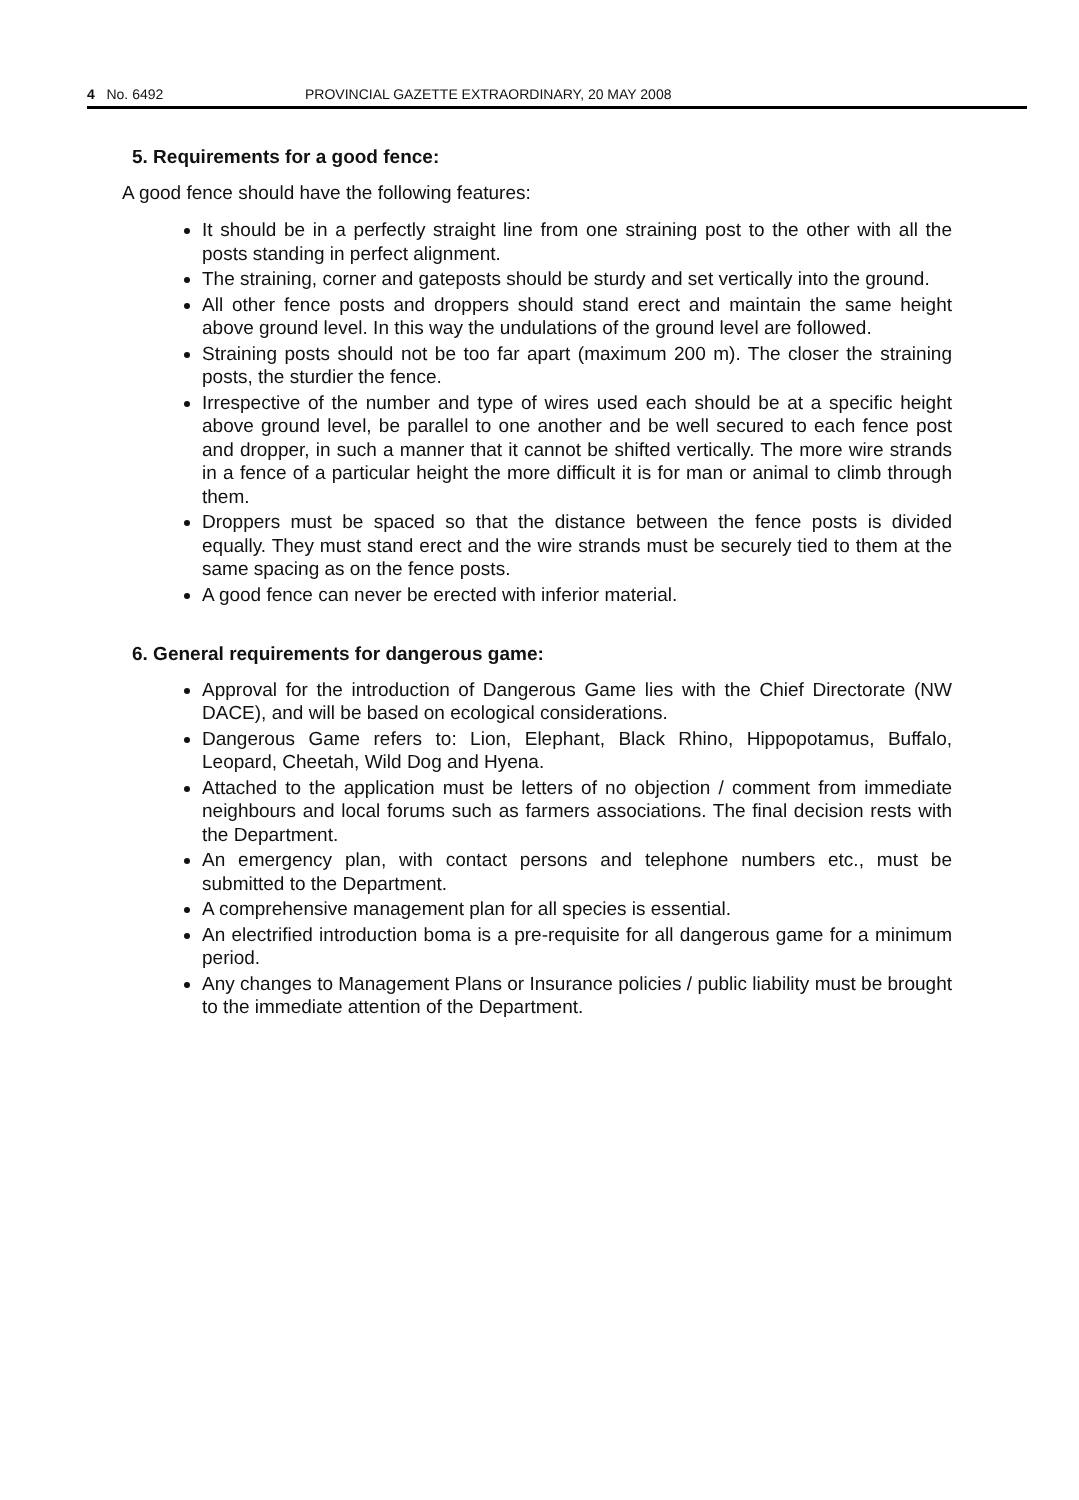4 No. 6492 PROVINCIAL GAZETTE EXTRAORDINARY, 20 MAY 2008
5. Requirements for a good fence:
A good fence should have the following features:
It should be in a perfectly straight line from one straining post to the other with all the posts standing in perfect alignment.
The straining, corner and gateposts should be sturdy and set vertically into the ground.
All other fence posts and droppers should stand erect and maintain the same height above ground level. In this way the undulations of the ground level are followed.
Straining posts should not be too far apart (maximum 200 m). The closer the straining posts, the sturdier the fence.
Irrespective of the number and type of wires used each should be at a specific height above ground level, be parallel to one another and be well secured to each fence post and dropper, in such a manner that it cannot be shifted vertically. The more wire strands in a fence of a particular height the more difficult it is for man or animal to climb through them.
Droppers must be spaced so that the distance between the fence posts is divided equally. They must stand erect and the wire strands must be securely tied to them at the same spacing as on the fence posts.
A good fence can never be erected with inferior material.
6. General requirements for dangerous game:
Approval for the introduction of Dangerous Game lies with the Chief Directorate (NW DACE), and will be based on ecological considerations.
Dangerous Game refers to: Lion, Elephant, Black Rhino, Hippopotamus, Buffalo, Leopard, Cheetah, Wild Dog and Hyena.
Attached to the application must be letters of no objection / comment from immediate neighbours and local forums such as farmers associations. The final decision rests with the Department.
An emergency plan, with contact persons and telephone numbers etc., must be submitted to the Department.
A comprehensive management plan for all species is essential.
An electrified introduction boma is a pre-requisite for all dangerous game for a minimum period.
Any changes to Management Plans or Insurance policies / public liability must be brought to the immediate attention of the Department.